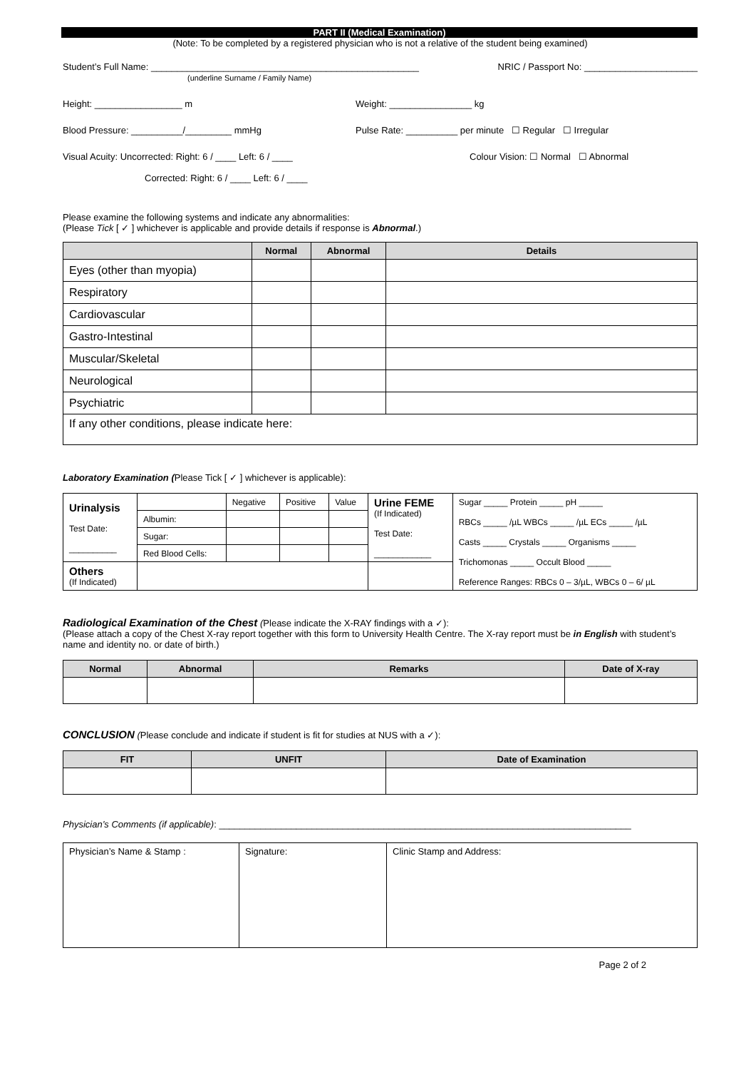PART II (Medical Examination)
(Note: To be completed by a registered physician who is not a relative of the student being examined)
Student’s Full Name: ____________________________________________________
(underline Surname / Family Name) NRIC / Passport No: ______________________
Height: _________________ m Weight: ________________ kg
Blood Pressure: __________/_________ mmHg Pulse Rate: __________ per minute ☐ Regular ☐ Irregular
Visual Acuity: Uncorrected: Right: 6 / ____ Left: 6 / ____
Corrected: Right: 6 / ____ Left: 6 / ____ Colour Vision: ☐ Normal ☐ Abnormal
Please examine the following systems and indicate any abnormalities:
(Please Tick [ ✓ ] whichever is applicable and provide details if response is Abnormal.)
| | Normal | Abnormal | Details |
| --- | --- | --- | --- |
| Eyes (other than myopia) | | | |
| Respiratory | | | |
| Cardiovascular | | | |
| Gastro-Intestinal | | | |
| Muscular/Skeletal | | | |
| Neurological | | | |
| Psychiatric | | | |
| If any other conditions, please indicate here: | | | |
Laboratory Examination (Please Tick [ ✓ ] whichever is applicable):
| Urinalysis Test Date: __________ | | Negative | Positive | Value | Urine FEME (If Indicated) Test Date: ____________ | Sugar _____ Protein _____ pH _____ RBCs _____ /µL WBCs _____ /µL ECs _____ /µL Casts _____ Crystals _____ Organisms _____ Trichomonas _____ Occult Blood _____ Reference Ranges: RBCs 0 – 3/µL, WBCs 0 – 6/ µL |
| | Albumin: | | | | | |
| | Sugar: | | | | | |
| | Red Blood Cells: | | | | | |
| Others (If Indicated) | | | | | | |
Radiological Examination of the Chest (Please indicate the X-RAY findings with a ✓):
(Please attach a copy of the Chest X-ray report together with this form to University Health Centre. The X-ray report must be in English with student’s name and identity no. or date of birth.)
| Normal | Abnormal | Remarks | Date of X-ray |
| --- | --- | --- | --- |
CONCLUSION (Please conclude and indicate if student is fit for studies at NUS with a ✓):
| FIT | UNFIT | Date of Examination |
| --- | --- | --- |
Physician’s Comments (if applicable): ________________________________________________________________________________
| Physician’s Name & Stamp : | Signature: | Clinic Stamp and Address: |
Page 2 of 2